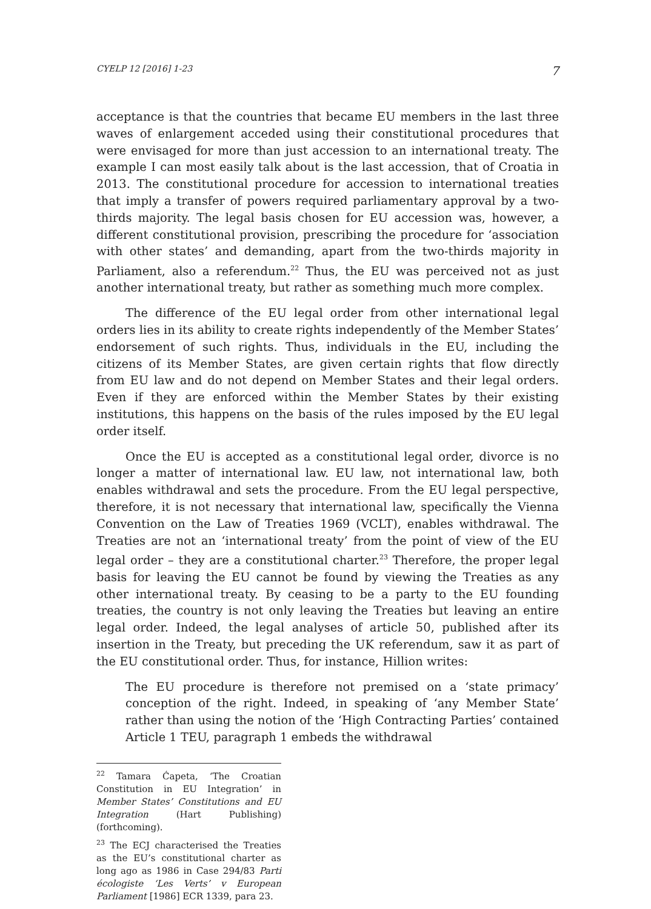CYELP 12 [2016] 1-23 7
acceptance is that the countries that became EU members in the last three waves of enlargement acceded using their constitutional procedures that were envisaged for more than just accession to an international treaty. The example I can most easily talk about is the last accession, that of Croatia in 2013. The constitutional procedure for accession to international treaties that imply a transfer of powers required parliamentary approval by a two-thirds majority. The legal basis chosen for EU accession was, however, a different constitutional provision, prescribing the procedure for ‘association with other states’ and demanding, apart from the two-thirds majority in Parliament, also a referendum.<sup>22</sup> Thus, the EU was perceived not as just another international treaty, but rather as something much more complex.
The difference of the EU legal order from other international legal orders lies in its ability to create rights independently of the Member States’ endorsement of such rights. Thus, individuals in the EU, including the citizens of its Member States, are given certain rights that flow directly from EU law and do not depend on Member States and their legal orders. Even if they are enforced within the Member States by their existing institutions, this happens on the basis of the rules imposed by the EU legal order itself.
Once the EU is accepted as a constitutional legal order, divorce is no longer a matter of international law. EU law, not international law, both enables withdrawal and sets the procedure. From the EU legal perspective, therefore, it is not necessary that international law, specifically the Vienna Convention on the Law of Treaties 1969 (VCLT), enables withdrawal. The Treaties are not an ‘international treaty’ from the point of view of the EU legal order – they are a constitutional charter.<sup>23</sup> Therefore, the proper legal basis for leaving the EU cannot be found by viewing the Treaties as any other international treaty. By ceasing to be a party to the EU founding treaties, the country is not only leaving the Treaties but leaving an entire legal order. Indeed, the legal analyses of article 50, published after its insertion in the Treaty, but preceding the UK referendum, saw it as part of the EU constitutional order. Thus, for instance, Hillion writes:
The EU procedure is therefore not premised on a ‘state primacy’ conception of the right. Indeed, in speaking of ‘any Member State’ rather than using the notion of the ‘High Contracting Parties’ contained Article 1 TEU, paragraph 1 embeds the withdrawal
<sup>22</sup> Tamara Ćapeta, ‘The Croatian Constitution in EU Integration’ in Member States’ Constitutions and EU Integration (Hart Publishing) (forthcoming).
<sup>23</sup> The ECJ characterised the Treaties as the EU’s constitutional charter as long ago as 1986 in Case 294/83 Parti écologiste ‘Les Verts’ v European Parliament [1986] ECR 1339, para 23.